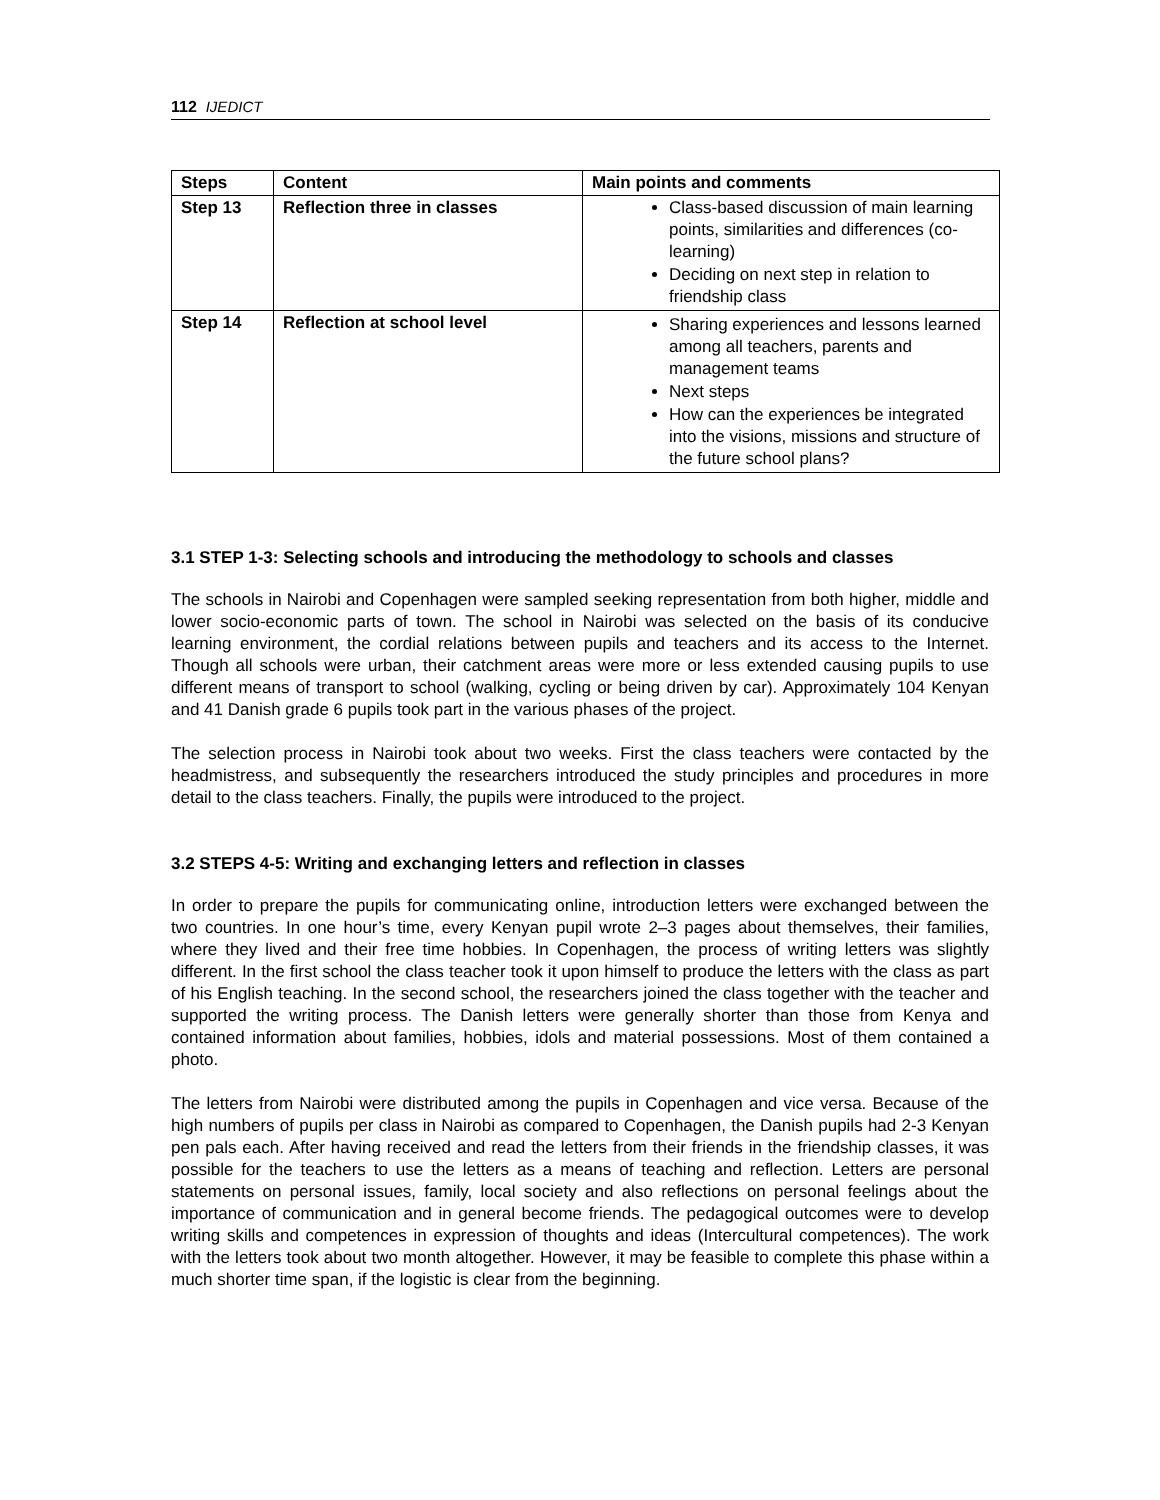112 IJEDICT
| Steps | Content | Main points and comments |
| --- | --- | --- |
| Step 13 | Reflection three in classes | Class-based discussion of main learning points, similarities and differences (co-learning) Deciding on next step in relation to friendship class |
| Step 14 | Reflection at school level | Sharing experiences and lessons learned among all teachers, parents and management teams Next steps How can the experiences be integrated into the visions, missions and structure of the future school plans? |
3.1 STEP 1-3: Selecting schools and introducing the methodology to schools and classes
The schools in Nairobi and Copenhagen were sampled seeking representation from both higher, middle and lower socio-economic parts of town. The school in Nairobi was selected on the basis of its conducive learning environment, the cordial relations between pupils and teachers and its access to the Internet. Though all schools were urban, their catchment areas were more or less extended causing pupils to use different means of transport to school (walking, cycling or being driven by car). Approximately 104 Kenyan and 41 Danish grade 6 pupils took part in the various phases of the project.
The selection process in Nairobi took about two weeks. First the class teachers were contacted by the headmistress, and subsequently the researchers introduced the study principles and procedures in more detail to the class teachers. Finally, the pupils were introduced to the project.
3.2 STEPS 4-5: Writing and exchanging letters and reflection in classes
In order to prepare the pupils for communicating online, introduction letters were exchanged between the two countries. In one hour’s time, every Kenyan pupil wrote 2–3 pages about themselves, their families, where they lived and their free time hobbies. In Copenhagen, the process of writing letters was slightly different. In the first school the class teacher took it upon himself to produce the letters with the class as part of his English teaching. In the second school, the researchers joined the class together with the teacher and supported the writing process. The Danish letters were generally shorter than those from Kenya and contained information about families, hobbies, idols and material possessions. Most of them contained a photo.
The letters from Nairobi were distributed among the pupils in Copenhagen and vice versa. Because of the high numbers of pupils per class in Nairobi as compared to Copenhagen, the Danish pupils had 2-3 Kenyan pen pals each. After having received and read the letters from their friends in the friendship classes, it was possible for the teachers to use the letters as a means of teaching and reflection. Letters are personal statements on personal issues, family, local society and also reflections on personal feelings about the importance of communication and in general become friends. The pedagogical outcomes were to develop writing skills and competences in expression of thoughts and ideas (Intercultural competences). The work with the letters took about two month altogether. However, it may be feasible to complete this phase within a much shorter time span, if the logistic is clear from the beginning.